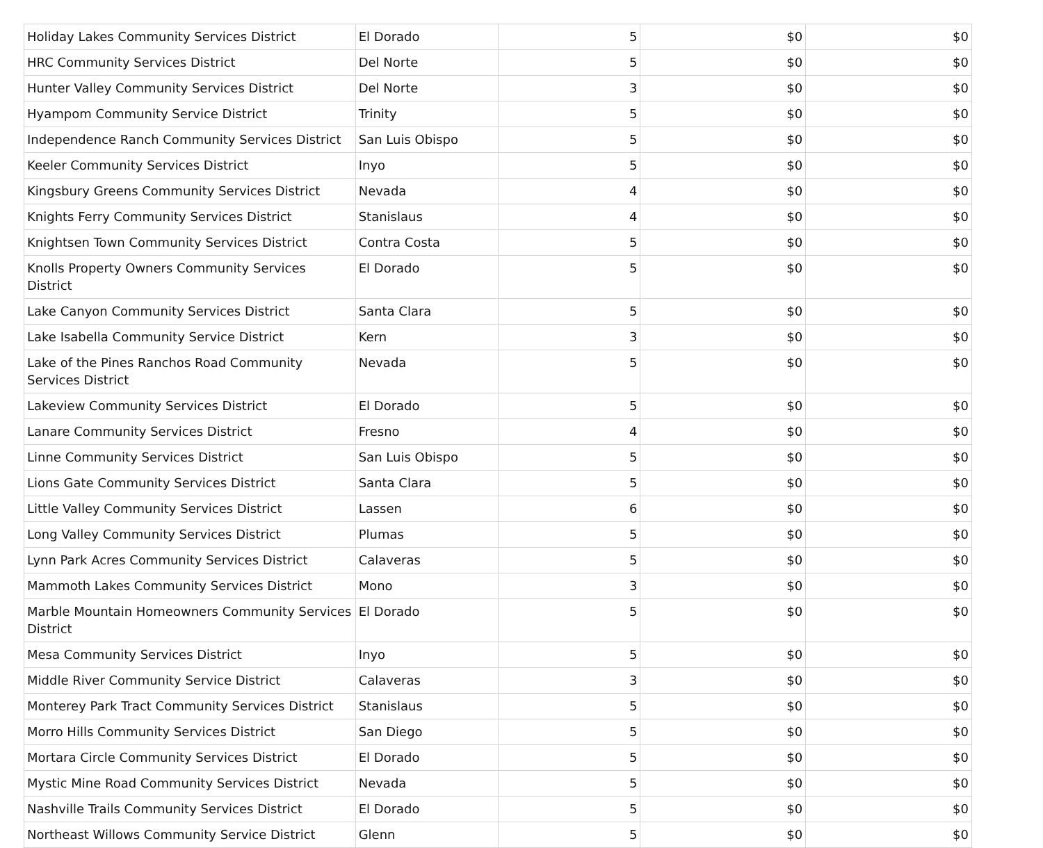| Holiday Lakes Community Services District | El Dorado | 5 | $0 | $0 |
| HRC Community Services District | Del Norte | 5 | $0 | $0 |
| Hunter Valley Community Services District | Del Norte | 3 | $0 | $0 |
| Hyampom Community Service District | Trinity | 5 | $0 | $0 |
| Independence Ranch Community Services District | San Luis Obispo | 5 | $0 | $0 |
| Keeler Community Services District | Inyo | 5 | $0 | $0 |
| Kingsbury Greens Community Services District | Nevada | 4 | $0 | $0 |
| Knights Ferry Community Services District | Stanislaus | 4 | $0 | $0 |
| Knightsen Town Community Services District | Contra Costa | 5 | $0 | $0 |
| Knolls Property Owners Community Services District | El Dorado | 5 | $0 | $0 |
| Lake Canyon Community Services District | Santa Clara | 5 | $0 | $0 |
| Lake Isabella Community Service District | Kern | 3 | $0 | $0 |
| Lake of the Pines Ranchos Road Community Services District | Nevada | 5 | $0 | $0 |
| Lakeview Community Services District | El Dorado | 5 | $0 | $0 |
| Lanare Community Services District | Fresno | 4 | $0 | $0 |
| Linne Community Services District | San Luis Obispo | 5 | $0 | $0 |
| Lions Gate Community Services District | Santa Clara | 5 | $0 | $0 |
| Little Valley Community Services District | Lassen | 6 | $0 | $0 |
| Long Valley Community Services District | Plumas | 5 | $0 | $0 |
| Lynn Park Acres Community Services District | Calaveras | 5 | $0 | $0 |
| Mammoth Lakes Community Services District | Mono | 3 | $0 | $0 |
| Marble Mountain Homeowners Community Services District | El Dorado | 5 | $0 | $0 |
| Mesa Community Services District | Inyo | 5 | $0 | $0 |
| Middle River Community Service District | Calaveras | 3 | $0 | $0 |
| Monterey Park Tract Community Services District | Stanislaus | 5 | $0 | $0 |
| Morro Hills Community Services District | San Diego | 5 | $0 | $0 |
| Mortara Circle Community Services District | El Dorado | 5 | $0 | $0 |
| Mystic Mine Road Community Services District | Nevada | 5 | $0 | $0 |
| Nashville Trails Community Services District | El Dorado | 5 | $0 | $0 |
| Northeast Willows Community Service District | Glenn | 5 | $0 | $0 |